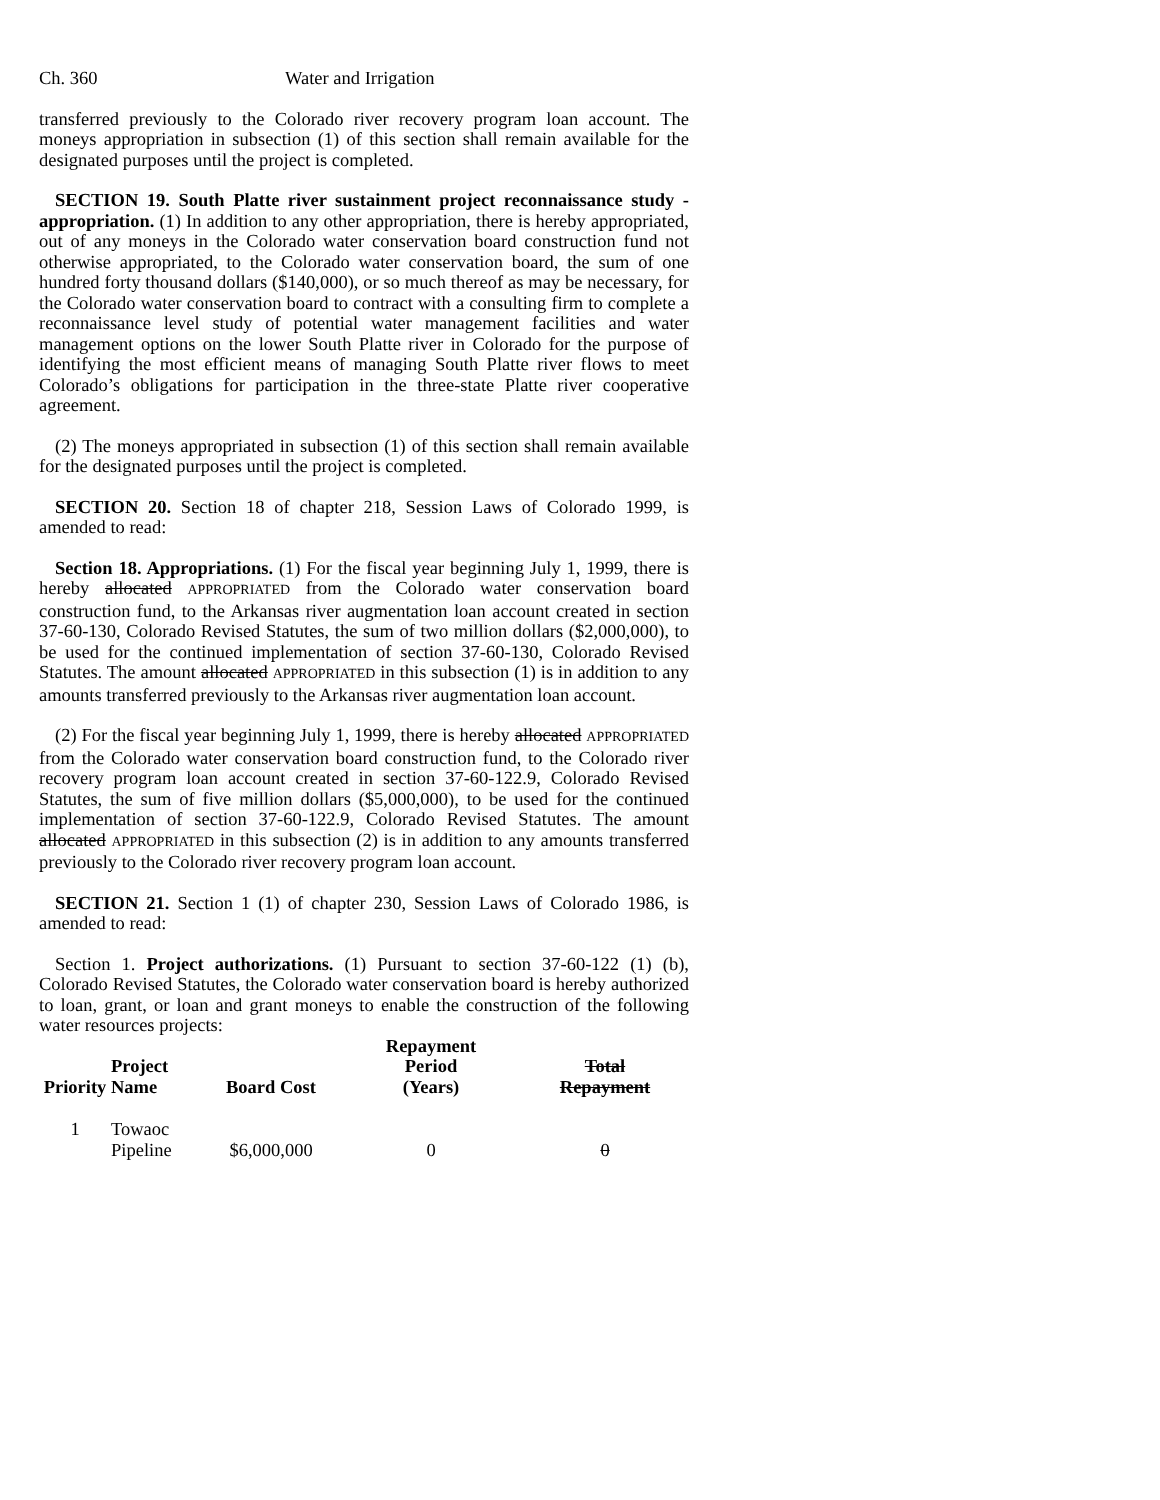Ch. 360 Water and Irrigation
transferred previously to the Colorado river recovery program loan account. The moneys appropriation in subsection (1) of this section shall remain available for the designated purposes until the project is completed.
SECTION 19. South Platte river sustainment project reconnaissance study - appropriation. (1) In addition to any other appropriation, there is hereby appropriated, out of any moneys in the Colorado water conservation board construction fund not otherwise appropriated, to the Colorado water conservation board, the sum of one hundred forty thousand dollars ($140,000), or so much thereof as may be necessary, for the Colorado water conservation board to contract with a consulting firm to complete a reconnaissance level study of potential water management facilities and water management options on the lower South Platte river in Colorado for the purpose of identifying the most efficient means of managing South Platte river flows to meet Colorado’s obligations for participation in the three-state Platte river cooperative agreement.
(2) The moneys appropriated in subsection (1) of this section shall remain available for the designated purposes until the project is completed.
SECTION 20. Section 18 of chapter 218, Session Laws of Colorado 1999, is amended to read:
Section 18. Appropriations. (1) For the fiscal year beginning July 1, 1999, there is hereby allocated APPROPRIATED from the Colorado water conservation board construction fund, to the Arkansas river augmentation loan account created in section 37-60-130, Colorado Revised Statutes, the sum of two million dollars ($2,000,000), to be used for the continued implementation of section 37-60-130, Colorado Revised Statutes. The amount allocated APPROPRIATED in this subsection (1) is in addition to any amounts transferred previously to the Arkansas river augmentation loan account.
(2) For the fiscal year beginning July 1, 1999, there is hereby allocated APPROPRIATED from the Colorado water conservation board construction fund, to the Colorado river recovery program loan account created in section 37-60-122.9, Colorado Revised Statutes, the sum of five million dollars ($5,000,000), to be used for the continued implementation of section 37-60-122.9, Colorado Revised Statutes. The amount allocated APPROPRIATED in this subsection (2) is in addition to any amounts transferred previously to the Colorado river recovery program loan account.
SECTION 21. Section 1 (1) of chapter 230, Session Laws of Colorado 1986, is amended to read:
Section 1. Project authorizations. (1) Pursuant to section 37-60-122 (1) (b), Colorado Revised Statutes, the Colorado water conservation board is hereby authorized to loan, grant, or loan and grant moneys to enable the construction of the following water resources projects:
| Priority | Project Name | Board Cost | Repayment Period (Years) | Total Repayment |
| --- | --- | --- | --- | --- |
| 1 | Towaoc Pipeline | $6,000,000 | 0 | 0 |